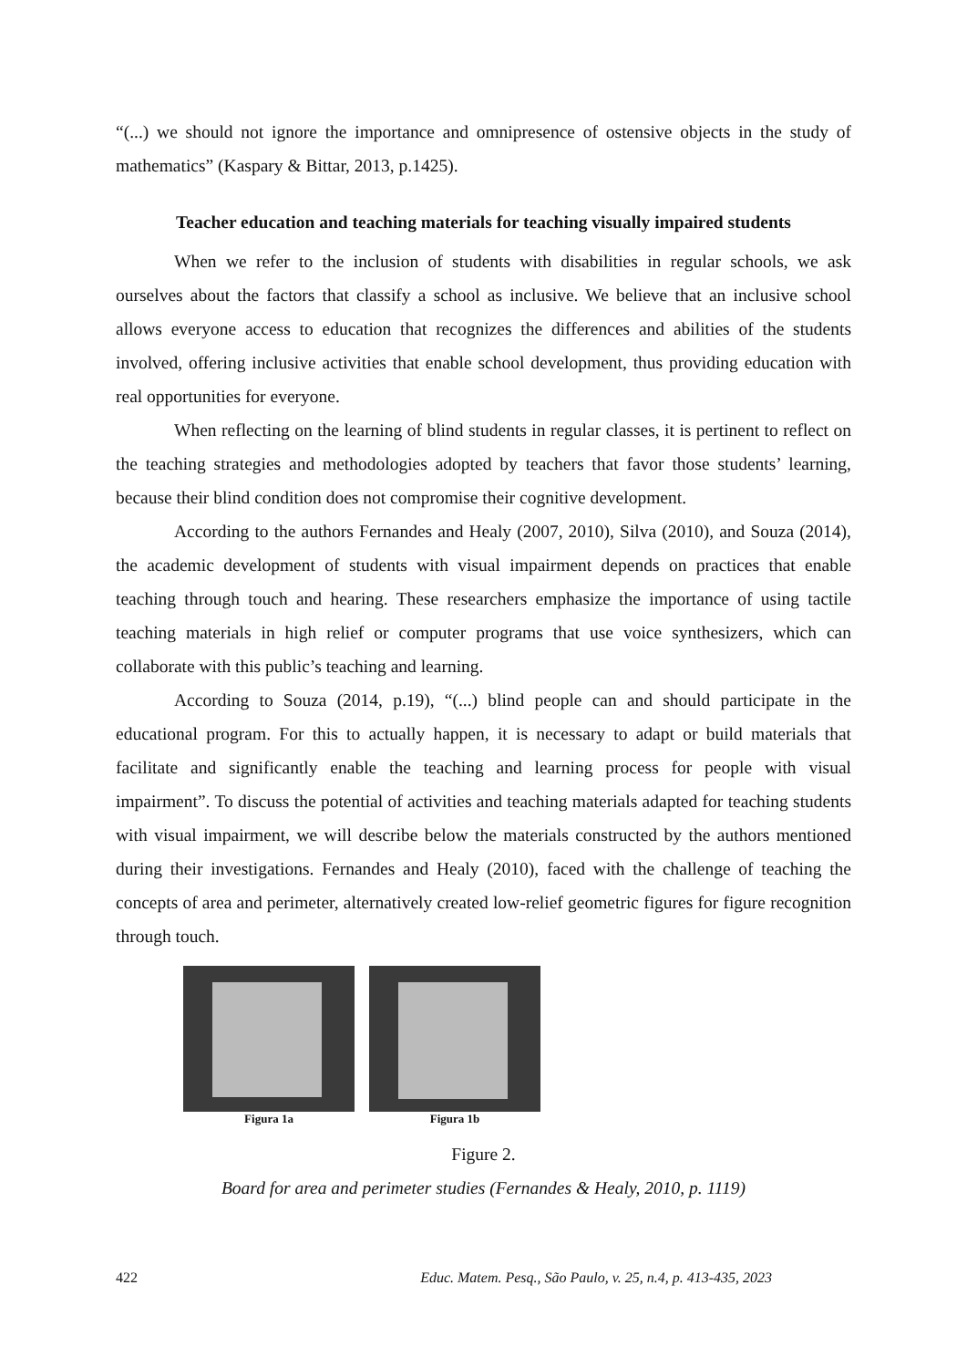“(...) we should not ignore the importance and omnipresence of ostensive objects in the study of mathematics” (Kaspary & Bittar, 2013, p.1425).
Teacher education and teaching materials for teaching visually impaired students
When we refer to the inclusion of students with disabilities in regular schools, we ask ourselves about the factors that classify a school as inclusive. We believe that an inclusive school allows everyone access to education that recognizes the differences and abilities of the students involved, offering inclusive activities that enable school development, thus providing education with real opportunities for everyone.
When reflecting on the learning of blind students in regular classes, it is pertinent to reflect on the teaching strategies and methodologies adopted by teachers that favor those students’ learning, because their blind condition does not compromise their cognitive development.
According to the authors Fernandes and Healy (2007, 2010), Silva (2010), and Souza (2014), the academic development of students with visual impairment depends on practices that enable teaching through touch and hearing. These researchers emphasize the importance of using tactile teaching materials in high relief or computer programs that use voice synthesizers, which can collaborate with this public’s teaching and learning.
According to Souza (2014, p.19), “(...) blind people can and should participate in the educational program. For this to actually happen, it is necessary to adapt or build materials that facilitate and significantly enable the teaching and learning process for people with visual impairment”. To discuss the potential of activities and teaching materials adapted for teaching students with visual impairment, we will describe below the materials constructed by the authors mentioned during their investigations. Fernandes and Healy (2010), faced with the challenge of teaching the concepts of area and perimeter, alternatively created low-relief geometric figures for figure recognition through touch.
Figura 1a Figura 1b
Figure 2.
Board for area and perimeter studies (Fernandes & Healy, 2010, p. 1119)
422 Educ. Matem. Pesq., São Paulo, v. 25, n.4, p. 413-435, 2023